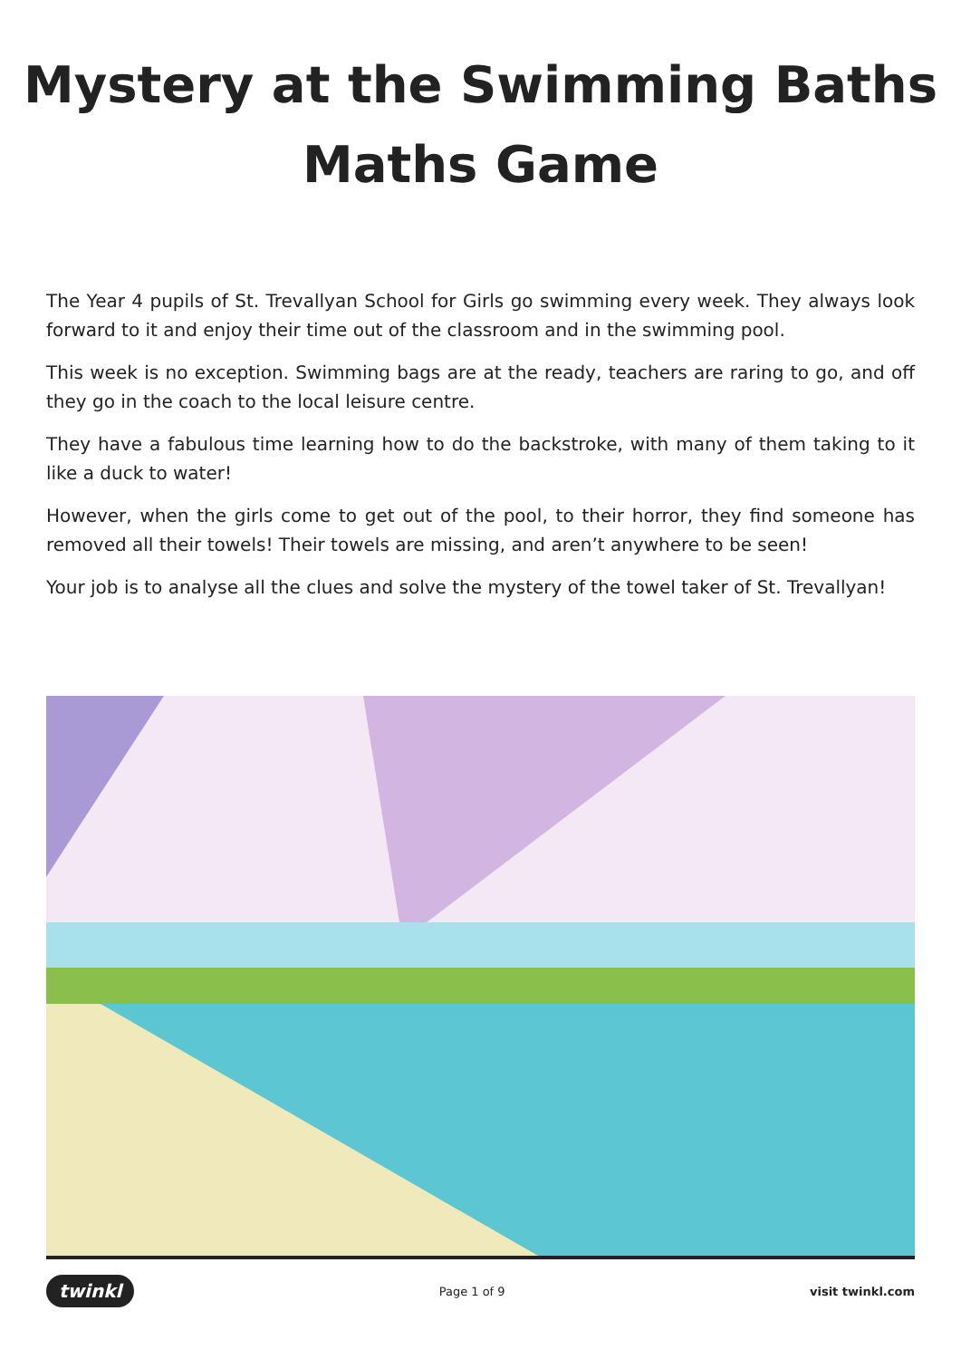Mystery at the Swimming Baths
Maths Game
The Year 4 pupils of St. Trevallyan School for Girls go swimming every week. They always look forward to it and enjoy their time out of the classroom and in the swimming pool.
This week is no exception. Swimming bags are at the ready, teachers are raring to go, and off they go in the coach to the local leisure centre.
They have a fabulous time learning how to do the backstroke, with many of them taking to it like a duck to water!
However, when the girls come to get out of the pool, to their horror, they find someone has removed all their towels! Their towels are missing, and aren’t anywhere to be seen!
Your job is to analyse all the clues and solve the mystery of the towel taker of St. Trevallyan!
twinkl Page 1 of 9 visit twinkl.com